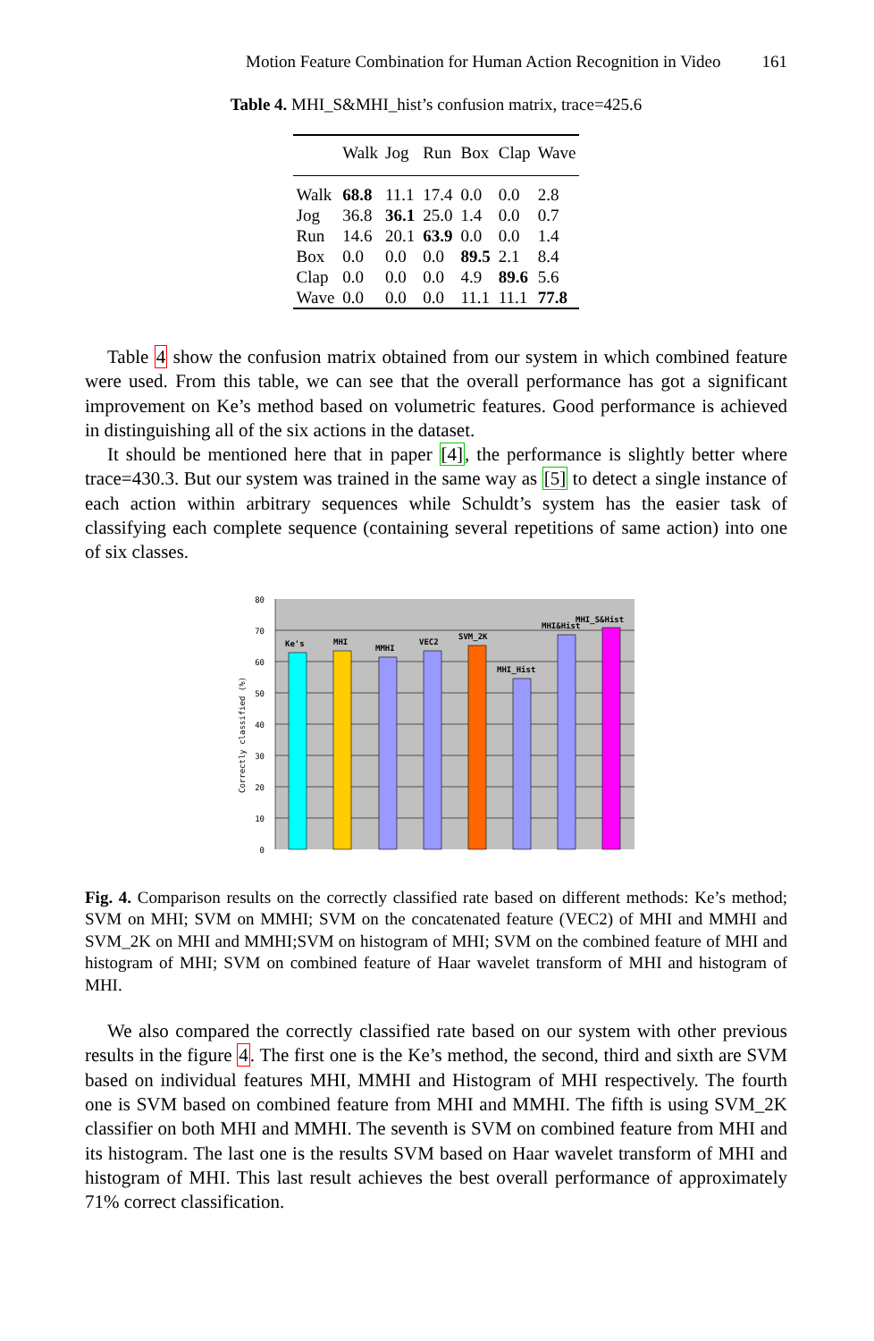Motion Feature Combination for Human Action Recognition in Video 161
Table 4. MHI_S&MHI_hist’s confusion matrix, trace=425.6
| | Walk | Jog | Run | Box | Clap | Wave |
| --- | --- | --- | --- | --- | --- | --- |
| Walk | 68.8 | 11.1 | 17.4 | 0.0 | 0.0 | 2.8 |
| Jog | 36.8 | 36.1 | 25.0 | 1.4 | 0.0 | 0.7 |
| Run | 14.6 | 20.1 | 63.9 | 0.0 | 0.0 | 1.4 |
| Box | 0.0 | 0.0 | 0.0 | 89.5 | 2.1 | 8.4 |
| Clap | 0.0 | 0.0 | 0.0 | 4.9 | 89.6 | 5.6 |
| Wave | 0.0 | 0.0 | 0.0 | 11.1 | 11.1 | 77.8 |
Table 4 show the confusion matrix obtained from our system in which combined feature were used. From this table, we can see that the overall performance has got a significant improvement on Ke’s method based on volumetric features. Good performance is achieved in distinguishing all of the six actions in the dataset.
It should be mentioned here that in paper [4], the performance is slightly better where trace=430.3. But our system was trained in the same way as [5] to detect a single instance of each action within arbitrary sequences while Schuldt’s system has the easier task of classifying each complete sequence (containing several repetitions of same action) into one of six classes.
80
70
60
50
40
30
20
10
0
Correctly classified (%)
Ke's
MHI
MMHI
VEC2
SVM_2K
MHI_Hist
MHI&Hist
MHI_S&Hist
Fig. 4. Comparison results on the correctly classified rate based on different methods: Ke’s method; SVM on MHI; SVM on MMHI; SVM on the concatenated feature (VEC2) of MHI and MMHI and SVM_2K on MHI and MMHI;SVM on histogram of MHI; SVM on the combined feature of MHI and histogram of MHI; SVM on combined feature of Haar wavelet transform of MHI and histogram of MHI.
We also compared the correctly classified rate based on our system with other previous results in the figure 4. The first one is the Ke’s method, the second, third and sixth are SVM based on individual features MHI, MMHI and Histogram of MHI respectively. The fourth one is SVM based on combined feature from MHI and MMHI. The fifth is using SVM_2K classifier on both MHI and MMHI. The seventh is SVM on combined feature from MHI and its histogram. The last one is the results SVM based on Haar wavelet transform of MHI and histogram of MHI. This last result achieves the best overall performance of approximately 71% correct classification.